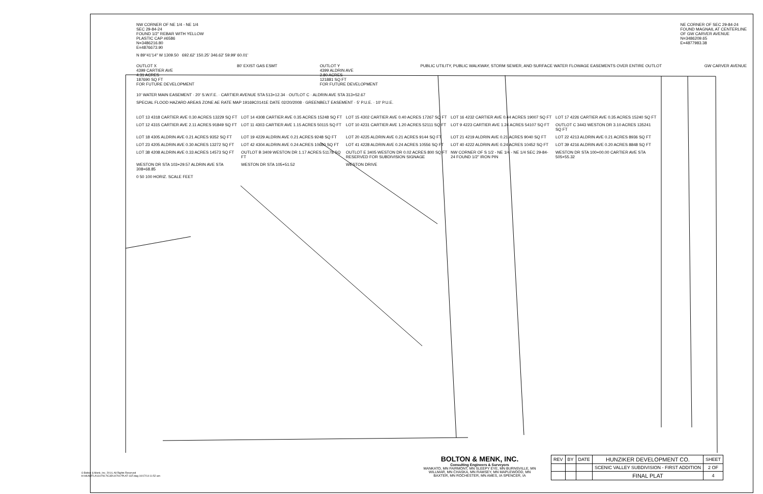NW CORNER OF NE 1/4 - NE 1/4
SEC 29-84-24
FOUND 1/2" REBAR WITH YELLOW
PLASTIC CAP #6586
N=3486216.80
E=4876673.90
NE CORNER OF SEC 29-84-24
FOUND MAGNAIL AT CENTERLINE
OF GW CARVER AVENUE
N=3486209.65
E=4877983.38
N 89°41'14" W 1309.50 692.62' 150.25' 346.62' 59.99' 60.01'
OUTLOT X
4399 CARTIER AVE
4.31 ACRES
187690 SQ FT
FOR FUTURE DEVELOPMENT
80' EXIST GAS ESMT OUTLOT Y
4399 ALDRIN AVE
2.80 ACRES
121881 SQ FT
FOR FUTURE DEVELOPMENT
PUBLIC UTILITY, PUBLIC WALKWAY, STORM SEWER, AND SURFACE WATER FLOWAGE EASEMENTS OVER ENTIRE OUTLOT
GW CARVER AVENUE
10' WATER MAIN EASEMENT · 20' S.W.F.E. · CARTIER AVENUE STA 513+12.34 · OUTLOT C · ALDRIN AVE STA 313+52.67
SPECIAL FLOOD HAZARD AREAS ZONE AE RATE MAP 19169C0141E DATE 02/20/2008 · GREENBELT EASEMENT · 5' P.U.E. · 10' P.U.E.
LOT 13 4318 CARTIER AVE 0.30 ACRES 13229 SQ FT
LOT 14 4308 CARTIER AVE 0.35 ACRES 15248 SQ FT
LOT 15 4302 CARTIER AVE 0.40 ACRES 17267 SQ FT
LOT 16 4232 CARTIER AVE 0.44 ACRES 19007 SQ FT
LOT 17 4226 CARTIER AVE 0.35 ACRES 15240 SQ FT
LOT 12 4315 CARTIER AVE 2.11 ACRES 91849 SQ FT
LOT 11 4303 CARTIER AVE 1.15 ACRES 50115 SQ FT
LOT 10 4231 CARTIER AVE 1.20 ACRES 52111 SQ FT
LOT 9 4223 CARTIER AVE 1.24 ACRES 54107 SQ FT
OUTLOT C 3443 WESTON DR 3.10 ACRES 135241 SQ FT
LOT 18 4305 ALDRIN AVE 0.21 ACRES 9352 SQ FT
LOT 19 4229 ALDRIN AVE 0.21 ACRES 9248 SQ FT
LOT 20 4225 ALDRIN AVE 0.21 ACRES 9144 SQ FT
LOT 21 4219 ALDRIN AVE 0.21 ACRES 9040 SQ FT
LOT 22 4213 ALDRIN AVE 0.21 ACRES 8936 SQ FT
LOT 23 4205 ALDRIN AVE 0.30 ACRES 13272 SQ FT
LOT 42 4304 ALDRIN AVE 0.24 ACRES 10660 SQ FT
LOT 41 4228 ALDRIN AVE 0.24 ACRES 10556 SQ FT
LOT 40 4222 ALDRIN AVE 0.24 ACRES 10452 SQ FT
LOT 39 4216 ALDRIN AVE 0.20 ACRES 8848 SQ FT
LOT 38 4208 ALDRIN AVE 0.33 ACRES 14573 SQ FT
OUTLOT B 3409 WESTON DR 1.17 ACRES 51178 SQ FT
OUTLOT E 3405 WESTON DR 0.02 ACRES 800 SQ FT RESERVED FOR SUBDIVISION SIGNAGE
NW CORNER OF S 1/2 - NE 1/4 - NE 1/4 SEC 29-84-24 FOUND 1/2" IRON PIN
WESTON DR STA 100+00.00 CARTIER AVE STA 505+55.32
WESTON DR STA 103+29.57 ALDRIN AVE STA 308+68.85
WESTON DR STA 105+51.52
WESTON DRIVE
0 50 100 HORIZ. SCALE FEET
BOLTON & MENK, INC.
Consulting Engineers & Surveyors
MANKATO, MN FAIRMONT, MN SLEEPY EYE, MN BURNSVILLE, MN
WILLMAR, MN CHASKA, MN RAMSEY, MN MAPLEWOOD, MN
BAXTER, MN ROCHESTER, MN AMES, IA SPENCER, IA
| REV | BY | DATE | HUNZIKER DEVELOPMENT CO. | SHEET |
| | | | SCENIC VALLEY SUBDIVISION - FIRST ADDITION | 2 OF |
| | | | FINAL PLAT | 4 |
© Bolton & Menk, Inc. 2014, All Rights Reserved
H:\HUNZFLA\1107917\C3D\107917PLAT-1ST.dwg 10/17/14 11:52 am